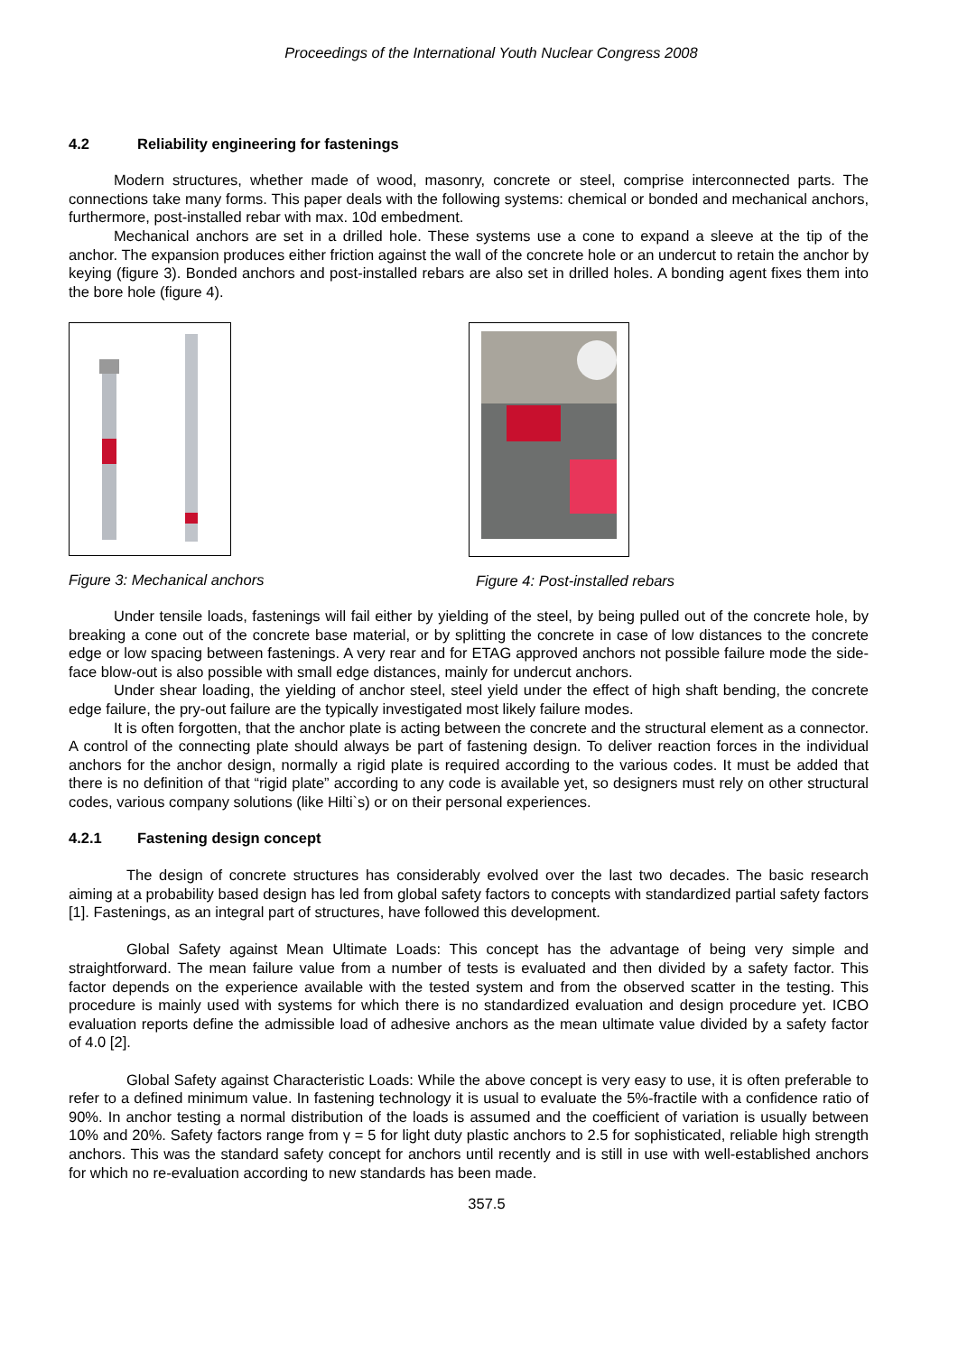Proceedings of the International Youth Nuclear Congress 2008
4.2 Reliability engineering for fastenings
Modern structures, whether made of wood, masonry, concrete or steel, comprise interconnected parts. The connections take many forms. This paper deals with the following systems: chemical or bonded and mechanical anchors, furthermore, post-installed rebar with max. 10d embedment.
Mechanical anchors are set in a drilled hole. These systems use a cone to expand a sleeve at the tip of the anchor. The expansion produces either friction against the wall of the concrete hole or an undercut to retain the anchor by keying (figure 3). Bonded anchors and post-installed rebars are also set in drilled holes. A bonding agent fixes them into the bore hole (figure 4).
Figure 3: Mechanical anchors Figure 4: Post-installed rebars
Under tensile loads, fastenings will fail either by yielding of the steel, by being pulled out of the concrete hole, by breaking a cone out of the concrete base material, or by splitting the concrete in case of low distances to the concrete edge or low spacing between fastenings. A very rear and for ETAG approved anchors not possible failure mode the side-face blow-out is also possible with small edge distances, mainly for undercut anchors.
Under shear loading, the yielding of anchor steel, steel yield under the effect of high shaft bending, the concrete edge failure, the pry-out failure are the typically investigated most likely failure modes.
It is often forgotten, that the anchor plate is acting between the concrete and the structural element as a connector. A control of the connecting plate should always be part of fastening design. To deliver reaction forces in the individual anchors for the anchor design, normally a rigid plate is required according to the various codes. It must be added that there is no definition of that “rigid plate” according to any code is available yet, so designers must rely on other structural codes, various company solutions (like Hilti`s) or on their personal experiences.
4.2.1 Fastening design concept
The design of concrete structures has considerably evolved over the last two decades. The basic research aiming at a probability based design has led from global safety factors to concepts with standardized partial safety factors [1]. Fastenings, as an integral part of structures, have followed this development.
Global Safety against Mean Ultimate Loads: This concept has the advantage of being very simple and straightforward. The mean failure value from a number of tests is evaluated and then divided by a safety factor. This factor depends on the experience available with the tested system and from the observed scatter in the testing. This procedure is mainly used with systems for which there is no standardized evaluation and design procedure yet. ICBO evaluation reports define the admissible load of adhesive anchors as the mean ultimate value divided by a safety factor of 4.0 [2].
Global Safety against Characteristic Loads: While the above concept is very easy to use, it is often preferable to refer to a defined minimum value. In fastening technology it is usual to evaluate the 5%-fractile with a confidence ratio of 90%. In anchor testing a normal distribution of the loads is assumed and the coefficient of variation is usually between 10% and 20%. Safety factors range from γ = 5 for light duty plastic anchors to 2.5 for sophisticated, reliable high strength anchors. This was the standard safety concept for anchors until recently and is still in use with well-established anchors for which no re-evaluation according to new standards has been made.
357.5